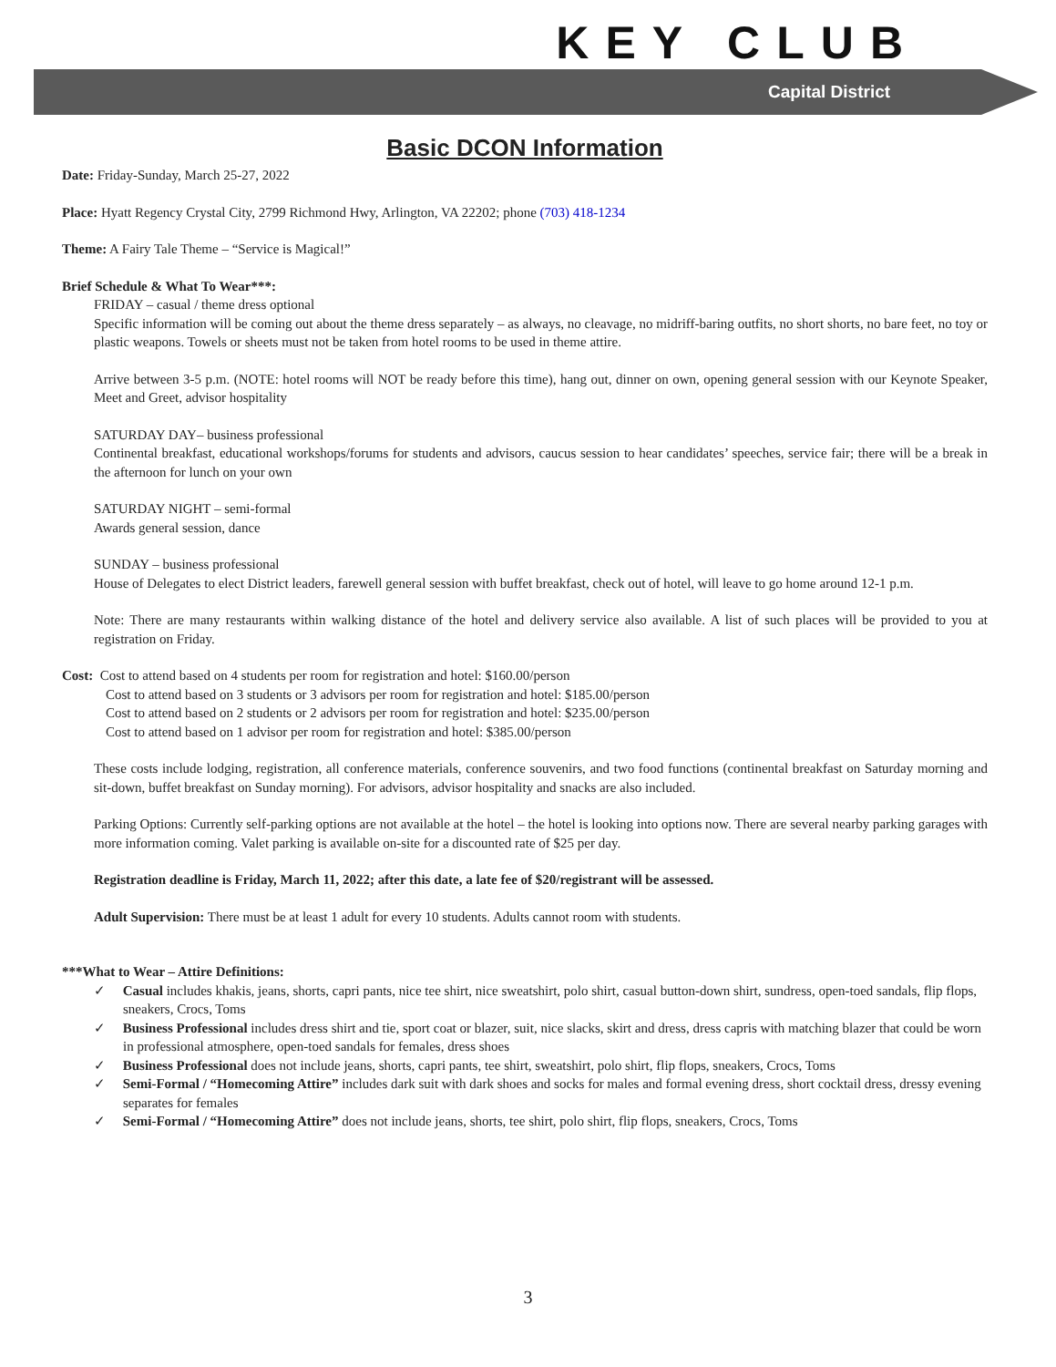KEY CLUB
Capital District
Basic DCON Information
Date: Friday-Sunday, March 25-27, 2022
Place: Hyatt Regency Crystal City, 2799 Richmond Hwy, Arlington, VA 22202; phone (703) 418-1234
Theme: A Fairy Tale Theme – “Service is Magical!”
Brief Schedule & What To Wear***:
FRIDAY – casual / theme dress optional
Specific information will be coming out about the theme dress separately – as always, no cleavage, no midriff-baring outfits, no short shorts, no bare feet, no toy or plastic weapons. Towels or sheets must not be taken from hotel rooms to be used in theme attire.
Arrive between 3-5 p.m. (NOTE: hotel rooms will NOT be ready before this time), hang out, dinner on own, opening general session with our Keynote Speaker, Meet and Greet, advisor hospitality
SATURDAY DAY– business professional
Continental breakfast, educational workshops/forums for students and advisors, caucus session to hear candidates’ speeches, service fair; there will be a break in the afternoon for lunch on your own
SATURDAY NIGHT – semi-formal
Awards general session, dance
SUNDAY – business professional
House of Delegates to elect District leaders, farewell general session with buffet breakfast, check out of hotel, will leave to go home around 12-1 p.m.
Note: There are many restaurants within walking distance of the hotel and delivery service also available. A list of such places will be provided to you at registration on Friday.
Cost: Cost to attend based on 4 students per room for registration and hotel: $160.00/person
Cost to attend based on 3 students or 3 advisors per room for registration and hotel: $185.00/person
Cost to attend based on 2 students or 2 advisors per room for registration and hotel: $235.00/person
Cost to attend based on 1 advisor per room for registration and hotel: $385.00/person
These costs include lodging, registration, all conference materials, conference souvenirs, and two food functions (continental breakfast on Saturday morning and sit-down, buffet breakfast on Sunday morning). For advisors, advisor hospitality and snacks are also included.
Parking Options: Currently self-parking options are not available at the hotel – the hotel is looking into options now. There are several nearby parking garages with more information coming. Valet parking is available on-site for a discounted rate of $25 per day.
Registration deadline is Friday, March 11, 2022; after this date, a late fee of $20/registrant will be assessed.
Adult Supervision: There must be at least 1 adult for every 10 students. Adults cannot room with students.
***What to Wear – Attire Definitions:
✓ Casual includes khakis, jeans, shorts, capri pants, nice tee shirt, nice sweatshirt, polo shirt, casual button-down shirt, sundress, open-toed sandals, flip flops, sneakers, Crocs, Toms
✓ Business Professional includes dress shirt and tie, sport coat or blazer, suit, nice slacks, skirt and dress, dress capris with matching blazer that could be worn in professional atmosphere, open-toed sandals for females, dress shoes
✓ Business Professional does not include jeans, shorts, capri pants, tee shirt, sweatshirt, polo shirt, flip flops, sneakers, Crocs, Toms
✓ Semi-Formal / “Homecoming Attire” includes dark suit with dark shoes and socks for males and formal evening dress, short cocktail dress, dressy evening separates for females
✓ Semi-Formal / “Homecoming Attire” does not include jeans, shorts, tee shirt, polo shirt, flip flops, sneakers, Crocs, Toms
3